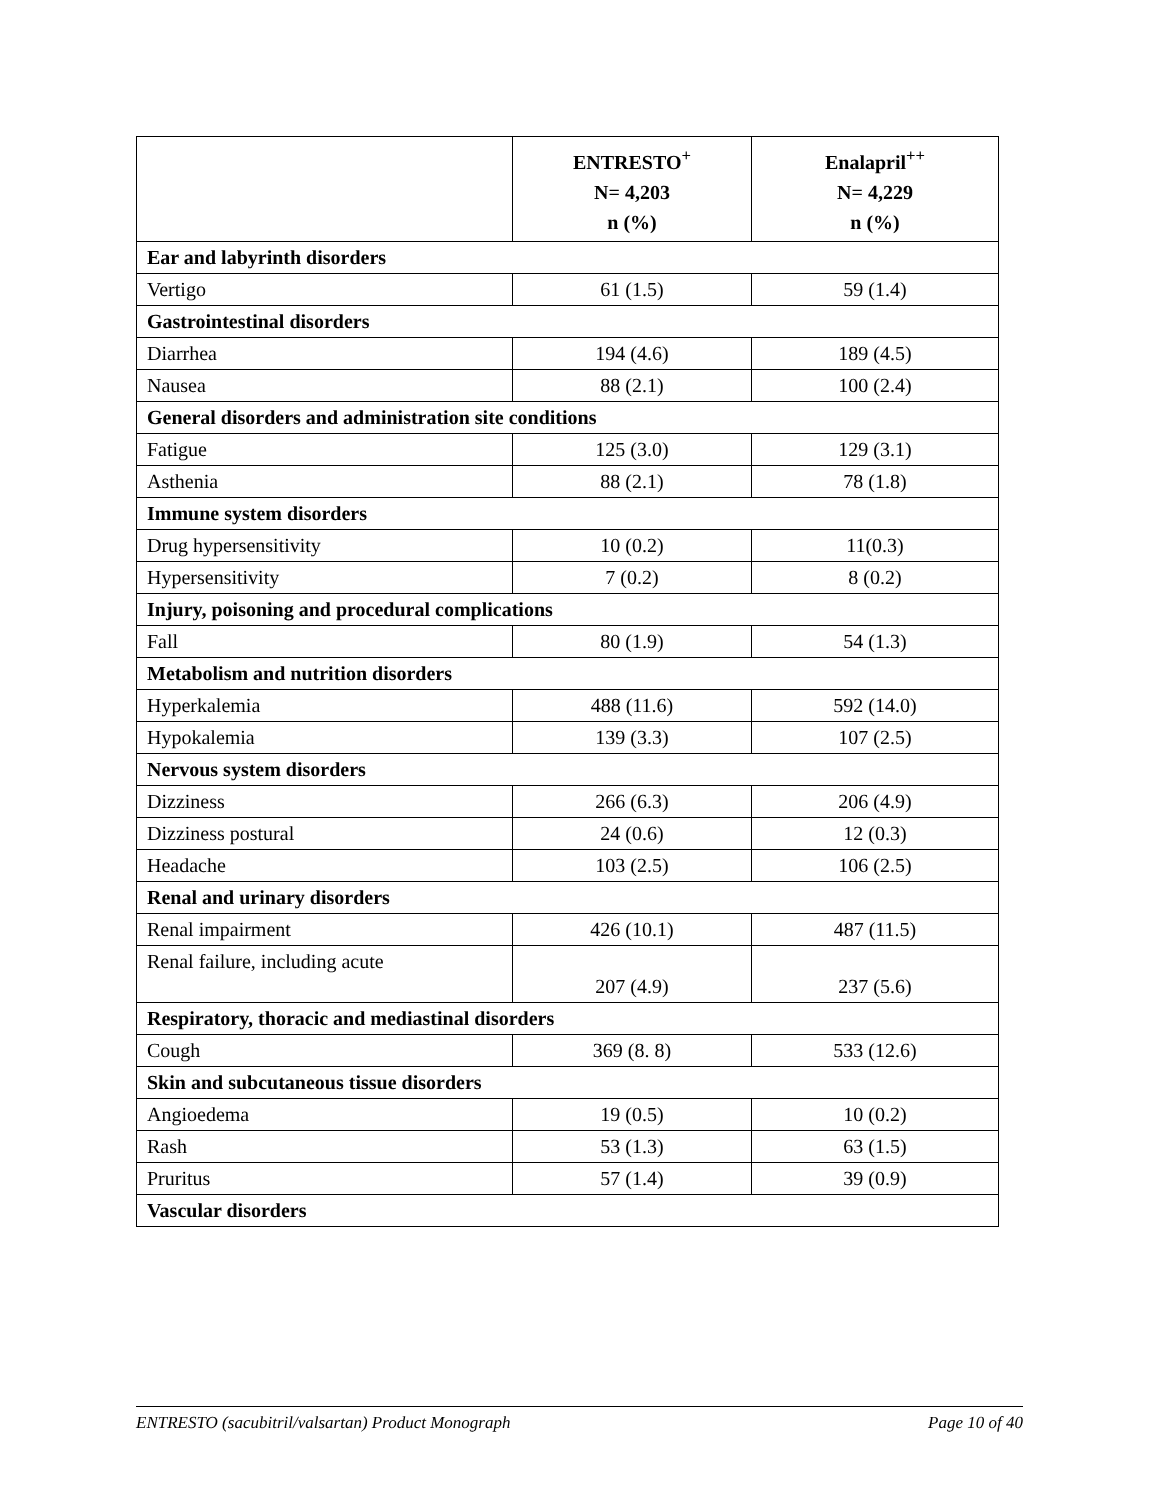| | ENTRESTO<sup>+</sup> N= 4,203 n (%) | Enalapril<sup>++</sup> N= 4,229 n (%) |
| --- | --- | --- |
| Ear and labyrinth disorders | | |
| Vertigo | 61 (1.5) | 59 (1.4) |
| Gastrointestinal disorders | | |
| Diarrhea | 194 (4.6) | 189 (4.5) |
| Nausea | 88 (2.1) | 100 (2.4) |
| General disorders and administration site conditions | | |
| Fatigue | 125 (3.0) | 129 (3.1) |
| Asthenia | 88 (2.1) | 78 (1.8) |
| Immune system disorders | | |
| Drug hypersensitivity | 10 (0.2) | 11(0.3) |
| Hypersensitivity | 7 (0.2) | 8 (0.2) |
| Injury, poisoning and procedural complications | | |
| Fall | 80 (1.9) | 54 (1.3) |
| Metabolism and nutrition disorders | | |
| Hyperkalemia | 488 (11.6) | 592 (14.0) |
| Hypokalemia | 139 (3.3) | 107 (2.5) |
| Nervous system disorders | | |
| Dizziness | 266 (6.3) | 206 (4.9) |
| Dizziness postural | 24 (0.6) | 12 (0.3) |
| Headache | 103 (2.5) | 106 (2.5) |
| Renal and urinary disorders | | |
| Renal impairment | 426 (10.1) | 487 (11.5) |
| Renal failure, including acute | 207 (4.9) | 237 (5.6) |
| Respiratory, thoracic and mediastinal disorders | | |
| Cough | 369 (8. 8) | 533 (12.6) |
| Skin and subcutaneous tissue disorders | | |
| Angioedema | 19 (0.5) | 10 (0.2) |
| Rash | 53 (1.3) | 63 (1.5) |
| Pruritus | 57 (1.4) | 39 (0.9) |
| Vascular disorders | | |
ENTRESTO (sacubitril/valsartan) Product Monograph Page 10 of 40